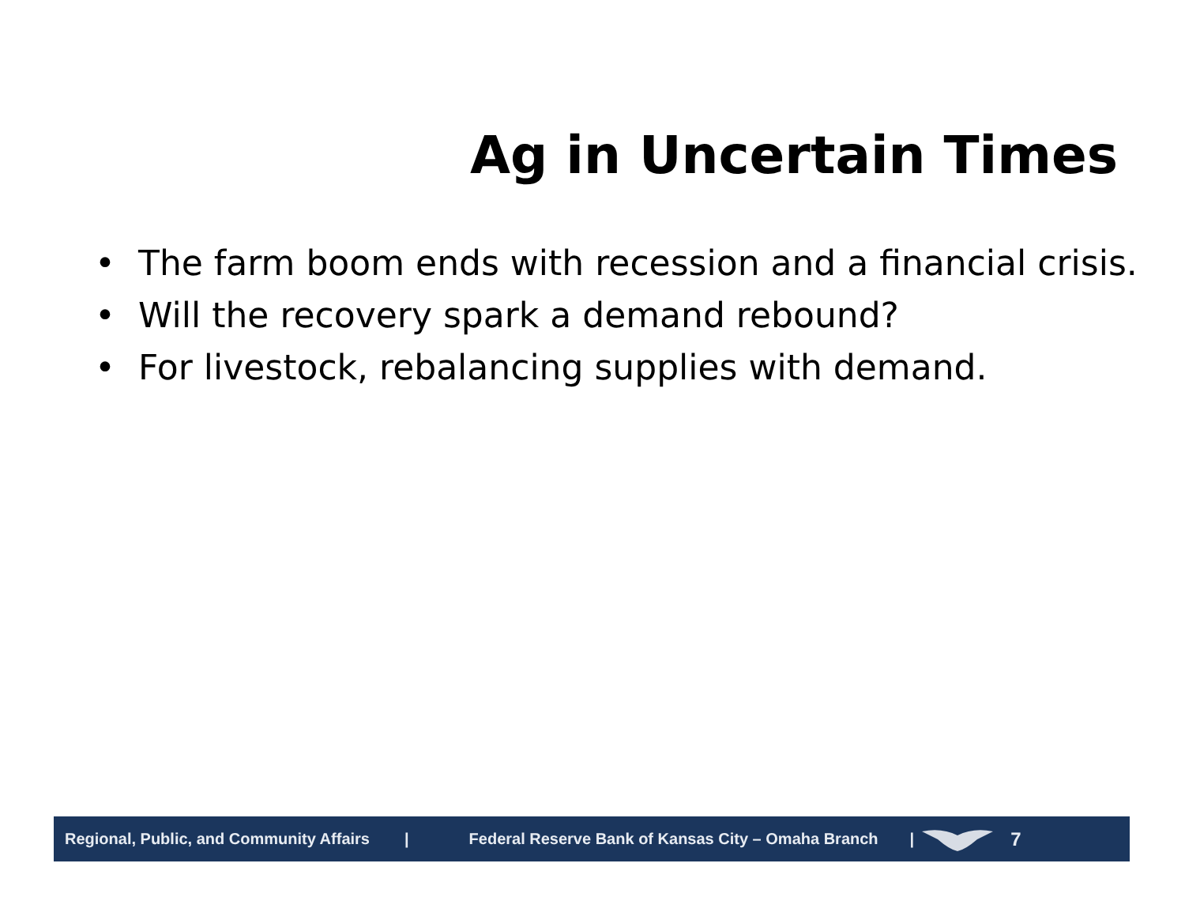Ag in Uncertain Times
• The farm boom ends with recession and a financial crisis.
• Will the recovery spark a demand rebound?
• For livestock, rebalancing supplies with demand.
Regional, Public, and Community Affairs | Federal Reserve Bank of Kansas City – Omaha Branch | 7